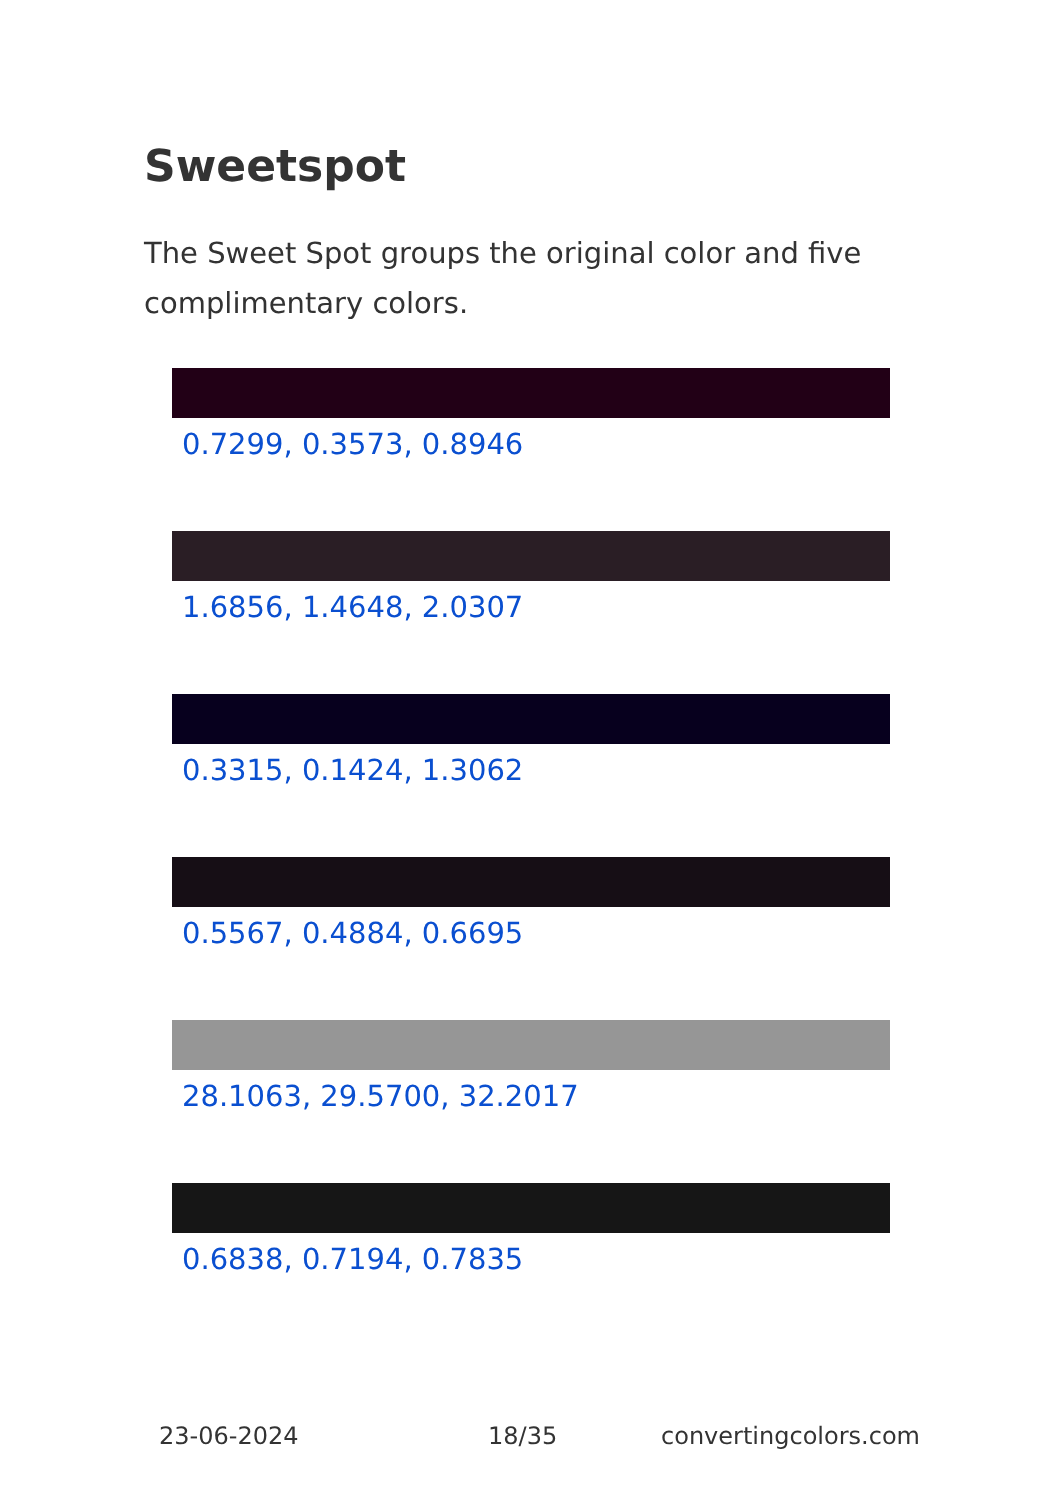Sweetspot
The Sweet Spot groups the original color and five complimentary colors.
0.7299, 0.3573, 0.8946
1.6856, 1.4648, 2.0307
0.3315, 0.1424, 1.3062
0.5567, 0.4884, 0.6695
28.1063, 29.5700, 32.2017
0.6838, 0.7194, 0.7835
23-06-2024 18/35 convertingcolors.com